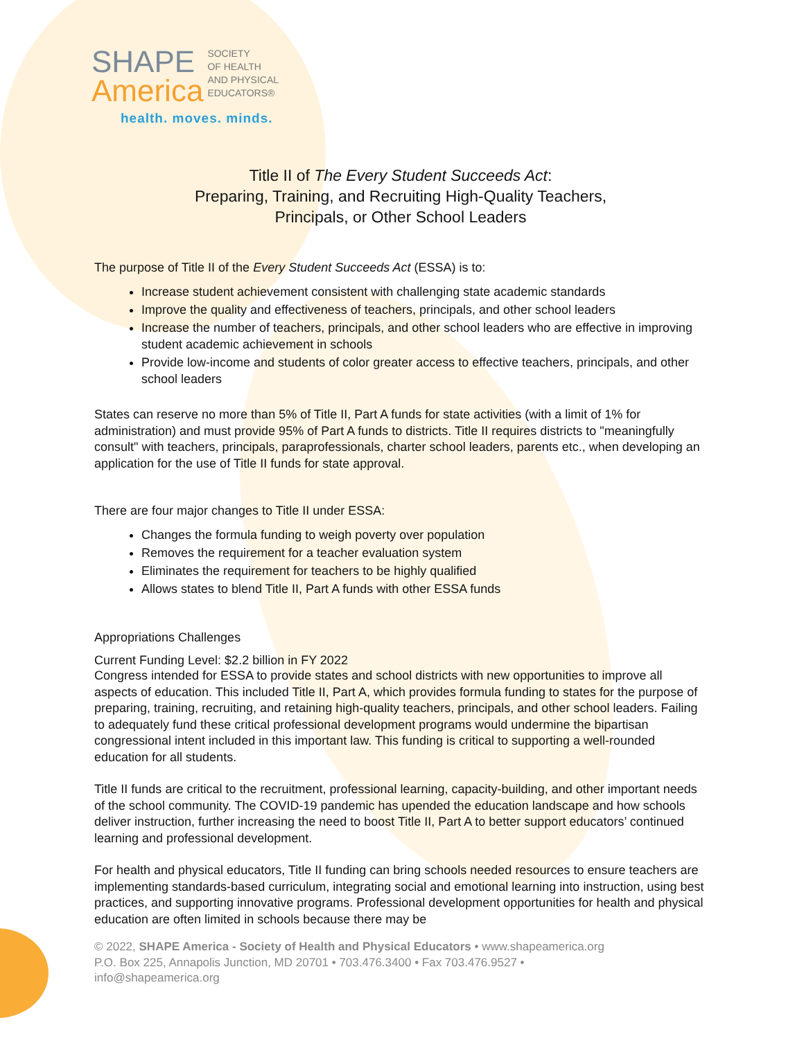SHAPE
America
SOCIETY
OF HEALTH
AND PHYSICAL
EDUCATORS®
health. moves. minds.
Title II of The Every Student Succeeds Act:
Preparing, Training, and Recruiting High-Quality Teachers,
Principals, or Other School Leaders
The purpose of Title II of the Every Student Succeeds Act (ESSA) is to:
Increase student achievement consistent with challenging state academic standards
Improve the quality and effectiveness of teachers, principals, and other school leaders
Increase the number of teachers, principals, and other school leaders who are effective in improving student academic achievement in schools
Provide low-income and students of color greater access to effective teachers, principals, and other school leaders
States can reserve no more than 5% of Title II, Part A funds for state activities (with a limit of 1% for administration) and must provide 95% of Part A funds to districts. Title II requires districts to "meaningfully consult" with teachers, principals, paraprofessionals, charter school leaders, parents etc., when developing an application for the use of Title II funds for state approval.
There are four major changes to Title II under ESSA:
Changes the formula funding to weigh poverty over population
Removes the requirement for a teacher evaluation system
Eliminates the requirement for teachers to be highly qualified
Allows states to blend Title II, Part A funds with other ESSA funds
Appropriations Challenges
Current Funding Level: $2.2 billion in FY 2022
Congress intended for ESSA to provide states and school districts with new opportunities to improve all aspects of education. This included Title II, Part A, which provides formula funding to states for the purpose of preparing, training, recruiting, and retaining high-quality teachers, principals, and other school leaders. Failing to adequately fund these critical professional development programs would undermine the bipartisan congressional intent included in this important law. This funding is critical to supporting a well-rounded education for all students.
Title II funds are critical to the recruitment, professional learning, capacity-building, and other important needs of the school community. The COVID-19 pandemic has upended the education landscape and how schools deliver instruction, further increasing the need to boost Title II, Part A to better support educators’ continued learning and professional development.
For health and physical educators, Title II funding can bring schools needed resources to ensure teachers are implementing standards-based curriculum, integrating social and emotional learning into instruction, using best practices, and supporting innovative programs. Professional development opportunities for health and physical education are often limited in schools because there may be
© 2022, SHAPE America - Society of Health and Physical Educators • www.shapeamerica.org
P.O. Box 225, Annapolis Junction, MD 20701 • 703.476.3400 • Fax 703.476.9527 •
info@shapeamerica.org